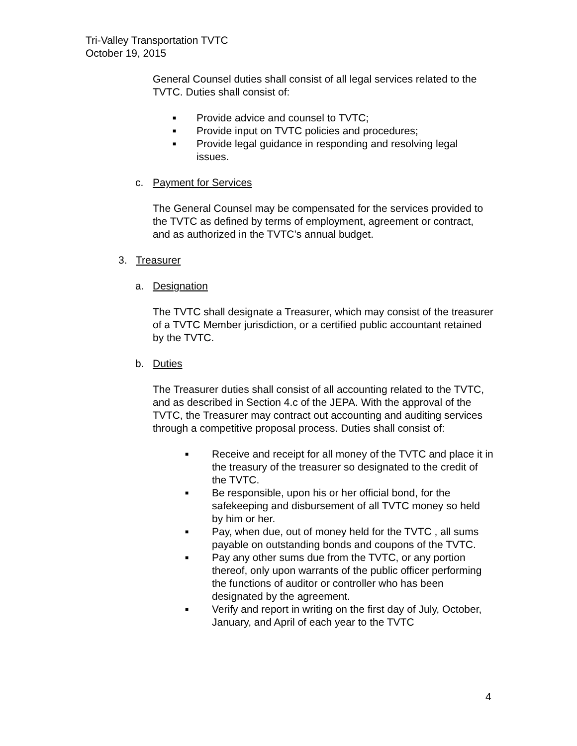Tri-Valley Transportation TVTC
October 19, 2015
General Counsel duties shall consist of all legal services related to the TVTC. Duties shall consist of:
■ Provide advice and counsel to TVTC;
■ Provide input on TVTC policies and procedures;
■ Provide legal guidance in responding and resolving legal issues.
c. Payment for Services
The General Counsel may be compensated for the services provided to the TVTC as defined by terms of employment, agreement or contract, and as authorized in the TVTC’s annual budget.
3. Treasurer
a. Designation
The TVTC shall designate a Treasurer, which may consist of the treasurer of a TVTC Member jurisdiction, or a certified public accountant retained by the TVTC.
b. Duties
The Treasurer duties shall consist of all accounting related to the TVTC, and as described in Section 4.c of the JEPA. With the approval of the TVTC, the Treasurer may contract out accounting and auditing services through a competitive proposal process. Duties shall consist of:
■ Receive and receipt for all money of the TVTC and place it in the treasury of the treasurer so designated to the credit of the TVTC.
■ Be responsible, upon his or her official bond, for the safekeeping and disbursement of all TVTC money so held by him or her.
■ Pay, when due, out of money held for the TVTC , all sums payable on outstanding bonds and coupons of the TVTC.
■ Pay any other sums due from the TVTC, or any portion thereof, only upon warrants of the public officer performing the functions of auditor or controller who has been designated by the agreement.
■ Verify and report in writing on the first day of July, October, January, and April of each year to the TVTC
4